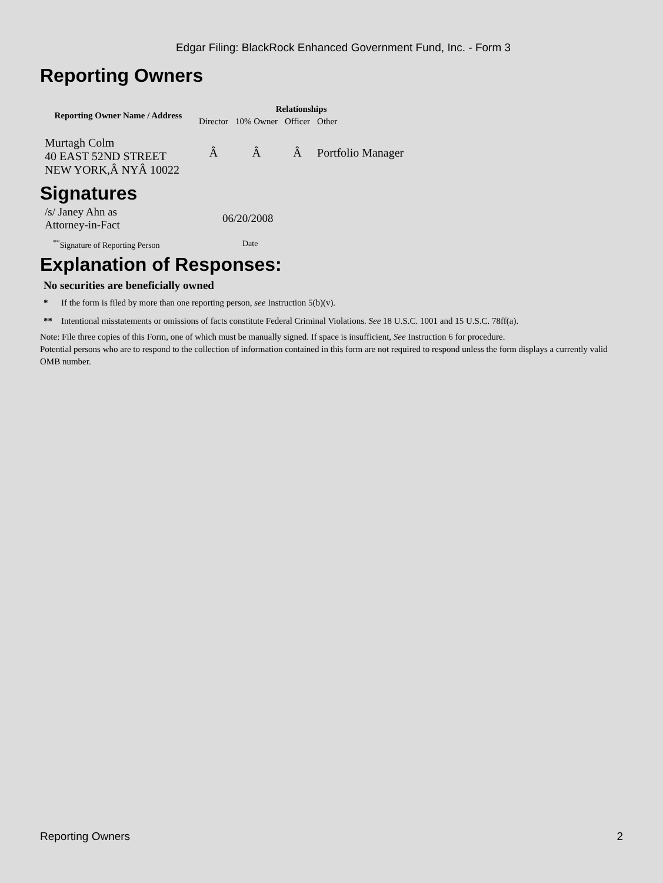Edgar Filing: BlackRock Enhanced Government Fund, Inc. - Form 3
Reporting Owners
| Reporting Owner Name / Address | Relationships | | | |
| --- | --- | --- | --- | --- |
| | Director | 10% Owner | Officer | Other |
| Murtagh Colm 40 EAST 52ND STREET NEW YORK,Â NYÂ 10022 | Â | Â | Â | Portfolio Manager |
Signatures
| /s/ Janey Ahn as Attorney-in-Fact | 06/20/2008 |
| <sup>**</sup> Signature of Reporting Person | Date |
Explanation of Responses:
No securities are beneficially owned
* If the form is filed by more than one reporting person, see Instruction 5(b)(v).
** Intentional misstatements or omissions of facts constitute Federal Criminal Violations. See 18 U.S.C. 1001 and 15 U.S.C. 78ff(a).
Note: File three copies of this Form, one of which must be manually signed. If space is insufficient, See Instruction 6 for procedure.
Potential persons who are to respond to the collection of information contained in this form are not required to respond unless the form displays a currently valid OMB number.
Reporting Owners 2